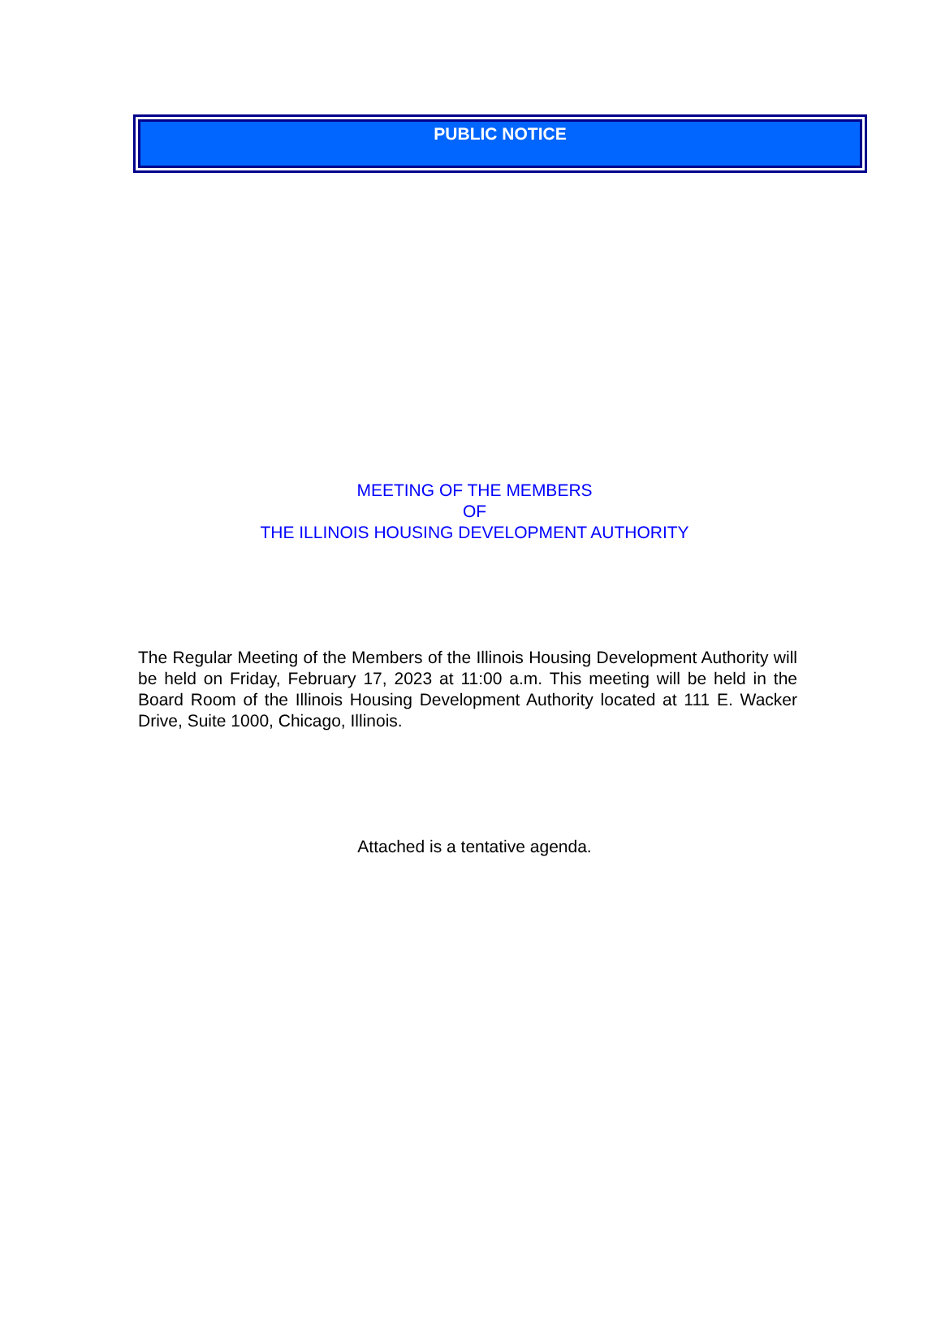PUBLIC NOTICE
MEETING OF THE MEMBERS
OF
THE ILLINOIS HOUSING DEVELOPMENT AUTHORITY
The Regular Meeting of the Members of the Illinois Housing Development Authority will be held on Friday, February 17, 2023 at 11:00 a.m. This meeting will be held in the Board Room of the Illinois Housing Development Authority located at 111 E. Wacker Drive, Suite 1000, Chicago, Illinois.
Attached is a tentative agenda.